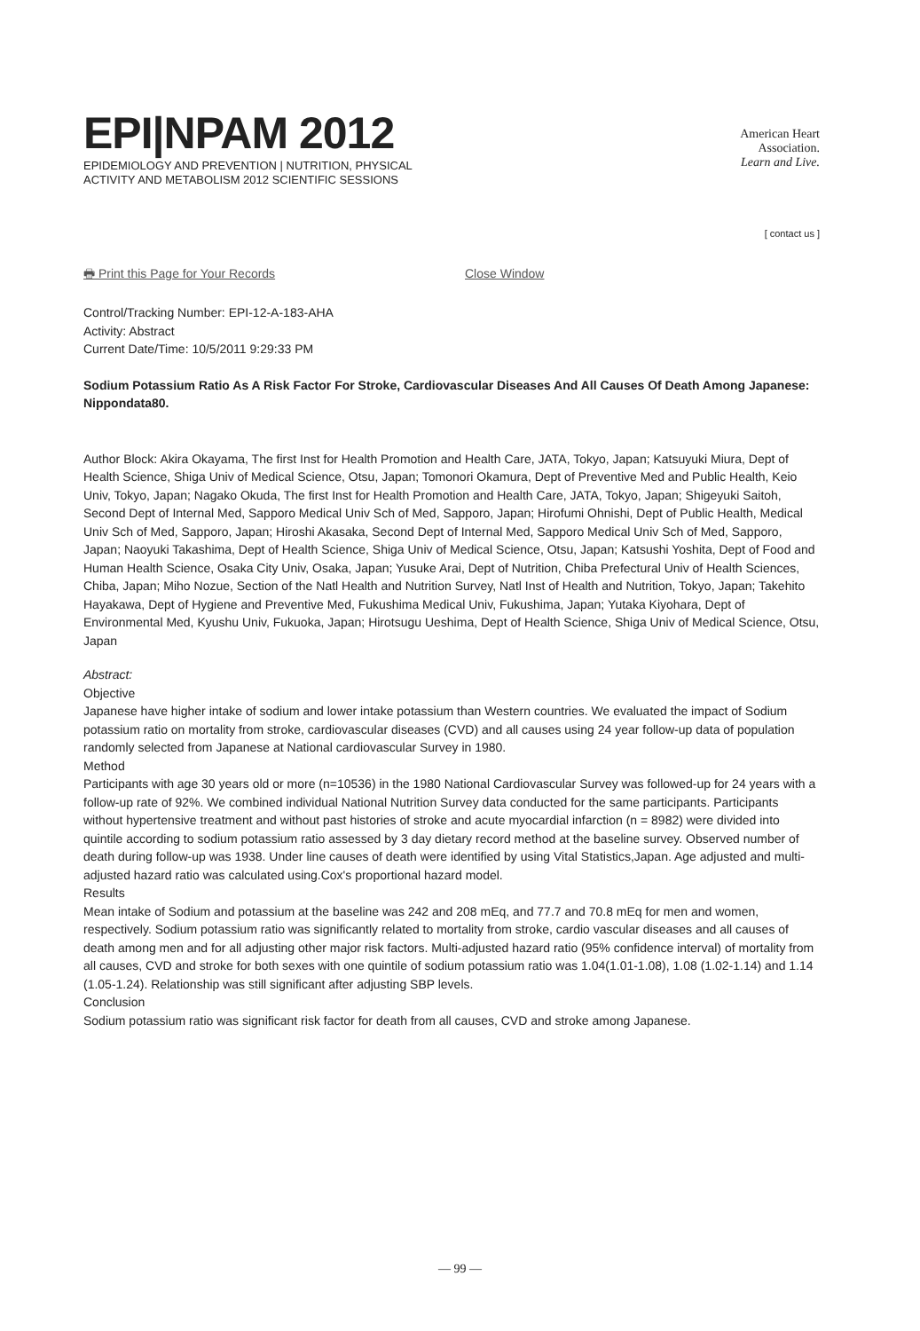EPI|NPAM 2012
EPIDEMIOLOGY AND PREVENTION | NUTRITION, PHYSICAL
ACTIVITY AND METABOLISM 2012 SCIENTIFIC SESSIONS
American Heart
Association.
Learn and Live.
[ contact us ]
🖶 Print this Page for Your Records Close Window
Control/Tracking Number: EPI-12-A-183-AHA
Activity: Abstract
Current Date/Time: 10/5/2011 9:29:33 PM
Sodium Potassium Ratio As A Risk Factor For Stroke, Cardiovascular Diseases And All Causes Of Death Among Japanese: Nippondata80.
Author Block: Akira Okayama, The first Inst for Health Promotion and Health Care, JATA, Tokyo, Japan; Katsuyuki Miura, Dept of Health Science, Shiga Univ of Medical Science, Otsu, Japan; Tomonori Okamura, Dept of Preventive Med and Public Health, Keio Univ, Tokyo, Japan; Nagako Okuda, The first Inst for Health Promotion and Health Care, JATA, Tokyo, Japan; Shigeyuki Saitoh, Second Dept of Internal Med, Sapporo Medical Univ Sch of Med, Sapporo, Japan; Hirofumi Ohnishi, Dept of Public Health, Medical Univ Sch of Med, Sapporo, Japan; Hiroshi Akasaka, Second Dept of Internal Med, Sapporo Medical Univ Sch of Med, Sapporo, Japan; Naoyuki Takashima, Dept of Health Science, Shiga Univ of Medical Science, Otsu, Japan; Katsushi Yoshita, Dept of Food and Human Health Science, Osaka City Univ, Osaka, Japan; Yusuke Arai, Dept of Nutrition, Chiba Prefectural Univ of Health Sciences, Chiba, Japan; Miho Nozue, Section of the Natl Health and Nutrition Survey, Natl Inst of Health and Nutrition, Tokyo, Japan; Takehito Hayakawa, Dept of Hygiene and Preventive Med, Fukushima Medical Univ, Fukushima, Japan; Yutaka Kiyohara, Dept of Environmental Med, Kyushu Univ, Fukuoka, Japan; Hirotsugu Ueshima, Dept of Health Science, Shiga Univ of Medical Science, Otsu, Japan
Abstract:
Objective
Japanese have higher intake of sodium and lower intake potassium than Western countries. We evaluated the impact of Sodium potassium ratio on mortality from stroke, cardiovascular diseases (CVD) and all causes using 24 year follow-up data of population randomly selected from Japanese at National cardiovascular Survey in 1980.
Method
Participants with age 30 years old or more (n=10536) in the 1980 National Cardiovascular Survey was followed-up for 24 years with a follow-up rate of 92%. We combined individual National Nutrition Survey data conducted for the same participants. Participants without hypertensive treatment and without past histories of stroke and acute myocardial infarction (n = 8982) were divided into quintile according to sodium potassium ratio assessed by 3 day dietary record method at the baseline survey. Observed number of death during follow-up was 1938. Under line causes of death were identified by using Vital Statistics,Japan. Age adjusted and multi-adjusted hazard ratio was calculated using.Cox's proportional hazard model.
Results
Mean intake of Sodium and potassium at the baseline was 242 and 208 mEq, and 77.7 and 70.8 mEq for men and women, respectively. Sodium potassium ratio was significantly related to mortality from stroke, cardio vascular diseases and all causes of death among men and for all adjusting other major risk factors. Multi-adjusted hazard ratio (95% confidence interval) of mortality from all causes, CVD and stroke for both sexes with one quintile of sodium potassium ratio was 1.04(1.01-1.08), 1.08 (1.02-1.14) and 1.14 (1.05-1.24). Relationship was still significant after adjusting SBP levels.
Conclusion
Sodium potassium ratio was significant risk factor for death from all causes, CVD and stroke among Japanese.
— 99 —